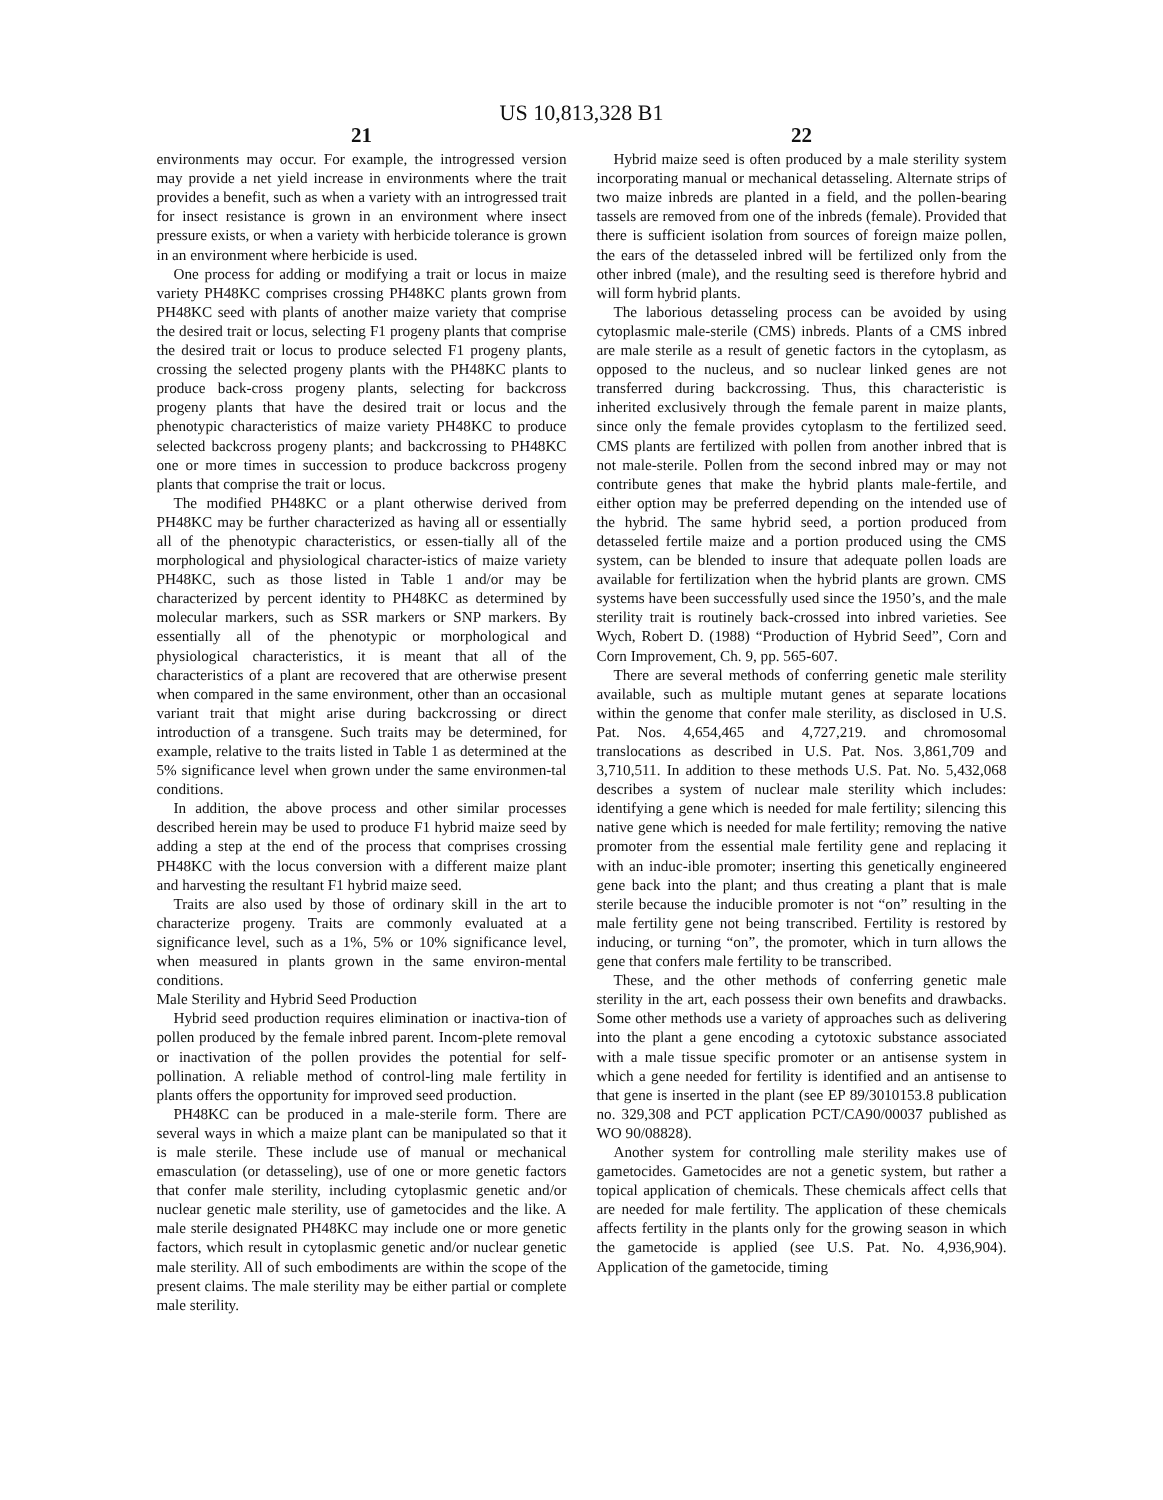US 10,813,328 B1
21
environments may occur. For example, the introgressed version may provide a net yield increase in environments where the trait provides a benefit, such as when a variety with an introgressed trait for insect resistance is grown in an environment where insect pressure exists, or when a variety with herbicide tolerance is grown in an environment where herbicide is used.
One process for adding or modifying a trait or locus in maize variety PH48KC comprises crossing PH48KC plants grown from PH48KC seed with plants of another maize variety that comprise the desired trait or locus, selecting F1 progeny plants that comprise the desired trait or locus to produce selected F1 progeny plants, crossing the selected progeny plants with the PH48KC plants to produce back-cross progeny plants, selecting for backcross progeny plants that have the desired trait or locus and the phenotypic characteristics of maize variety PH48KC to produce selected backcross progeny plants; and backcrossing to PH48KC one or more times in succession to produce backcross progeny plants that comprise the trait or locus.
The modified PH48KC or a plant otherwise derived from PH48KC may be further characterized as having all or essentially all of the phenotypic characteristics, or essen-tially all of the morphological and physiological character-istics of maize variety PH48KC, such as those listed in Table 1 and/or may be characterized by percent identity to PH48KC as determined by molecular markers, such as SSR markers or SNP markers. By essentially all of the phenotypic or morphological and physiological characteristics, it is meant that all of the characteristics of a plant are recovered that are otherwise present when compared in the same environment, other than an occasional variant trait that might arise during backcrossing or direct introduction of a transgene. Such traits may be determined, for example, relative to the traits listed in Table 1 as determined at the 5% significance level when grown under the same environmen-tal conditions.
In addition, the above process and other similar processes described herein may be used to produce F1 hybrid maize seed by adding a step at the end of the process that comprises crossing PH48KC with the locus conversion with a different maize plant and harvesting the resultant F1 hybrid maize seed.
Traits are also used by those of ordinary skill in the art to characterize progeny. Traits are commonly evaluated at a significance level, such as a 1%, 5% or 10% significance level, when measured in plants grown in the same environ-mental conditions.
Male Sterility and Hybrid Seed Production
Hybrid seed production requires elimination or inactiva-tion of pollen produced by the female inbred parent. Incom-plete removal or inactivation of the pollen provides the potential for self-pollination. A reliable method of control-ling male fertility in plants offers the opportunity for improved seed production.
PH48KC can be produced in a male-sterile form. There are several ways in which a maize plant can be manipulated so that it is male sterile. These include use of manual or mechanical emasculation (or detasseling), use of one or more genetic factors that confer male sterility, including cytoplasmic genetic and/or nuclear genetic male sterility, use of gametocides and the like. A male sterile designated PH48KC may include one or more genetic factors, which result in cytoplasmic genetic and/or nuclear genetic male sterility. All of such embodiments are within the scope of the present claims. The male sterility may be either partial or complete male sterility.
22
Hybrid maize seed is often produced by a male sterility system incorporating manual or mechanical detasseling. Alternate strips of two maize inbreds are planted in a field, and the pollen-bearing tassels are removed from one of the inbreds (female). Provided that there is sufficient isolation from sources of foreign maize pollen, the ears of the detasseled inbred will be fertilized only from the other inbred (male), and the resulting seed is therefore hybrid and will form hybrid plants.
The laborious detasseling process can be avoided by using cytoplasmic male-sterile (CMS) inbreds. Plants of a CMS inbred are male sterile as a result of genetic factors in the cytoplasm, as opposed to the nucleus, and so nuclear linked genes are not transferred during backcrossing. Thus, this characteristic is inherited exclusively through the female parent in maize plants, since only the female provides cytoplasm to the fertilized seed. CMS plants are fertilized with pollen from another inbred that is not male-sterile. Pollen from the second inbred may or may not contribute genes that make the hybrid plants male-fertile, and either option may be preferred depending on the intended use of the hybrid. The same hybrid seed, a portion produced from detasseled fertile maize and a portion produced using the CMS system, can be blended to insure that adequate pollen loads are available for fertilization when the hybrid plants are grown. CMS systems have been successfully used since the 1950’s, and the male sterility trait is routinely back-crossed into inbred varieties. See Wych, Robert D. (1988) “Production of Hybrid Seed”, Corn and Corn Improvement, Ch. 9, pp. 565-607.
There are several methods of conferring genetic male sterility available, such as multiple mutant genes at separate locations within the genome that confer male sterility, as disclosed in U.S. Pat. Nos. 4,654,465 and 4,727,219. and chromosomal translocations as described in U.S. Pat. Nos. 3,861,709 and 3,710,511. In addition to these methods U.S. Pat. No. 5,432,068 describes a system of nuclear male sterility which includes: identifying a gene which is needed for male fertility; silencing this native gene which is needed for male fertility; removing the native promoter from the essential male fertility gene and replacing it with an induc-ible promoter; inserting this genetically engineered gene back into the plant; and thus creating a plant that is male sterile because the inducible promoter is not “on” resulting in the male fertility gene not being transcribed. Fertility is restored by inducing, or turning “on”, the promoter, which in turn allows the gene that confers male fertility to be transcribed.
These, and the other methods of conferring genetic male sterility in the art, each possess their own benefits and drawbacks. Some other methods use a variety of approaches such as delivering into the plant a gene encoding a cytotoxic substance associated with a male tissue specific promoter or an antisense system in which a gene needed for fertility is identified and an antisense to that gene is inserted in the plant (see EP 89/3010153.8 publication no. 329,308 and PCT application PCT/CA90/00037 published as WO 90/08828).
Another system for controlling male sterility makes use of gametocides. Gametocides are not a genetic system, but rather a topical application of chemicals. These chemicals affect cells that are needed for male fertility. The application of these chemicals affects fertility in the plants only for the growing season in which the gametocide is applied (see U.S. Pat. No. 4,936,904). Application of the gametocide, timing